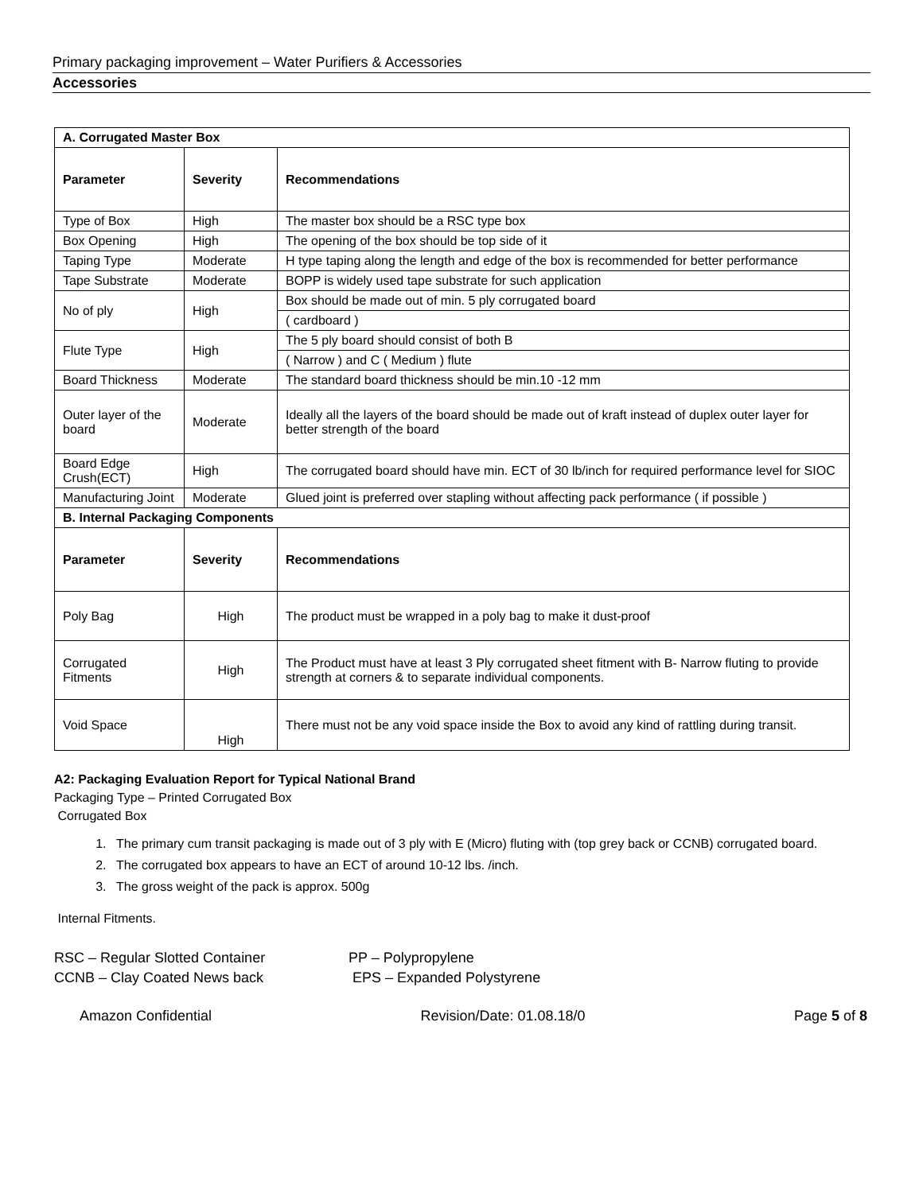Primary packaging improvement – Water Purifiers & Accessories
Accessories
| A. Corrugated Master Box | | |
| --- | --- | --- |
| Parameter | Severity | Recommendations |
| Type of Box | High | The master box should be a RSC type box |
| Box Opening | High | The opening of the box should be top side of it |
| Taping Type | Moderate | H type taping along the length and edge of the box is recommended for better performance |
| Tape Substrate | Moderate | BOPP is widely used tape substrate for such application |
| No of ply | High | Box should be made out of min. 5 ply corrugated board |
| | | ( cardboard ) |
| Flute Type | High | The 5 ply board should consist of both B |
| | | ( Narrow ) and C ( Medium ) flute |
| Board Thickness | Moderate | The standard board thickness should be min.10 -12 mm |
| Outer layer of the board | Moderate | Ideally all the layers of the board should be made out of kraft instead of duplex outer layer for better strength of the board |
| Board Edge Crush(ECT) | High | The corrugated board should have min. ECT of 30 lb/inch for required performance level for SIOC |
| Manufacturing Joint | Moderate | Glued joint is preferred over stapling without affecting pack performance ( if possible ) |
| B. Internal Packaging Components | | |
| Parameter | Severity | Recommendations |
| Poly Bag | High | The product must be wrapped in a poly bag to make it dust-proof |
| Corrugated Fitments | High | The Product must have at least 3 Ply corrugated sheet fitment with B- Narrow fluting to provide strength at corners & to separate individual components. |
| Void Space | High | There must not be any void space inside the Box to avoid any kind of rattling during transit. |
A2: Packaging Evaluation Report for Typical National Brand
Packaging Type – Printed Corrugated Box
Corrugated Box
1. The primary cum transit packaging is made out of 3 ply with E (Micro) fluting with (top grey back or CCNB) corrugated board.
2. The corrugated box appears to have an ECT of around 10-12 lbs. /inch.
3. The gross weight of the pack is approx. 500g
Internal Fitments.
RSC – Regular Slotted Container
CCNB – Clay Coated News back
PP – Polypropylene
EPS – Expanded Polystyrene
Amazon Confidential Revision/Date: 01.08.18/0 Page 5 of 8